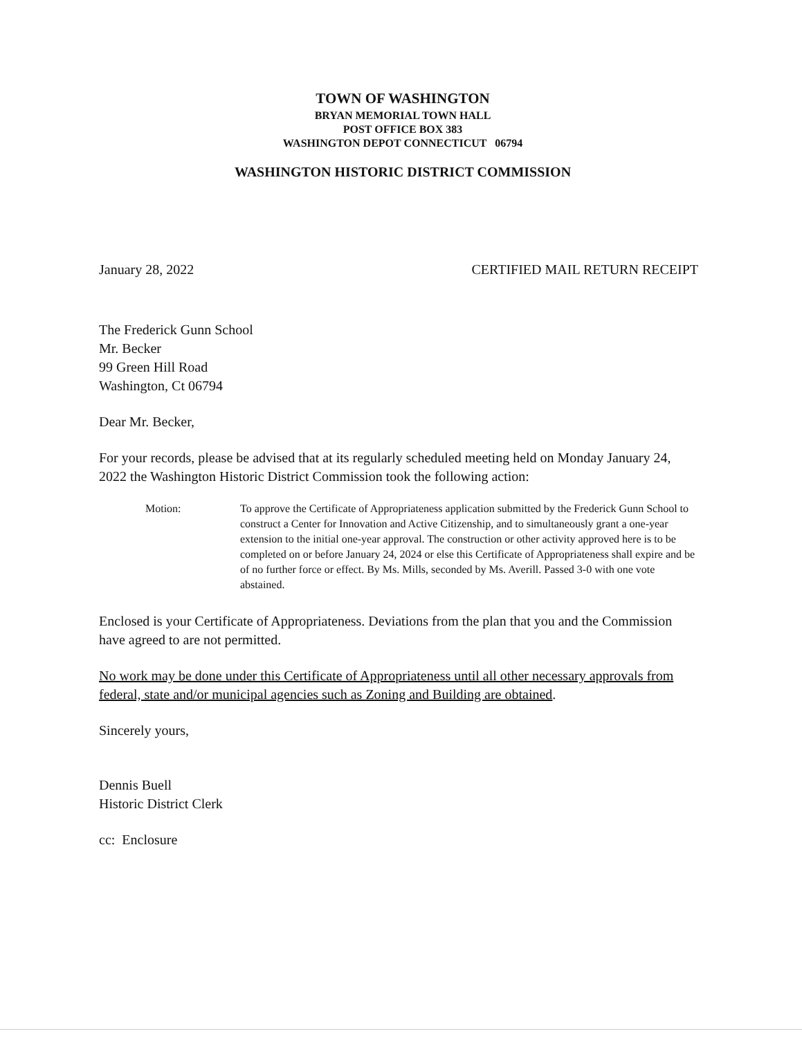TOWN OF WASHINGTON
BRYAN MEMORIAL TOWN HALL
POST OFFICE BOX 383
WASHINGTON DEPOT CONNECTICUT 06794
WASHINGTON HISTORIC DISTRICT COMMISSION
January 28, 2022 CERTIFIED MAIL RETURN RECEIPT
The Frederick Gunn School
Mr. Becker
99 Green Hill Road
Washington, Ct 06794
Dear Mr. Becker,
For your records, please be advised that at its regularly scheduled meeting held on Monday January 24, 2022 the Washington Historic District Commission took the following action:
Motion: To approve the Certificate of Appropriateness application submitted by the Frederick Gunn School to construct a Center for Innovation and Active Citizenship, and to simultaneously grant a one-year extension to the initial one-year approval. The construction or other activity approved here is to be completed on or before January 24, 2024 or else this Certificate of Appropriateness shall expire and be of no further force or effect. By Ms. Mills, seconded by Ms. Averill. Passed 3-0 with one vote abstained.
Enclosed is your Certificate of Appropriateness. Deviations from the plan that you and the Commission have agreed to are not permitted.
No work may be done under this Certificate of Appropriateness until all other necessary approvals from federal, state and/or municipal agencies such as Zoning and Building are obtained.
Sincerely yours,
Dennis Buell
Historic District Clerk
cc: Enclosure